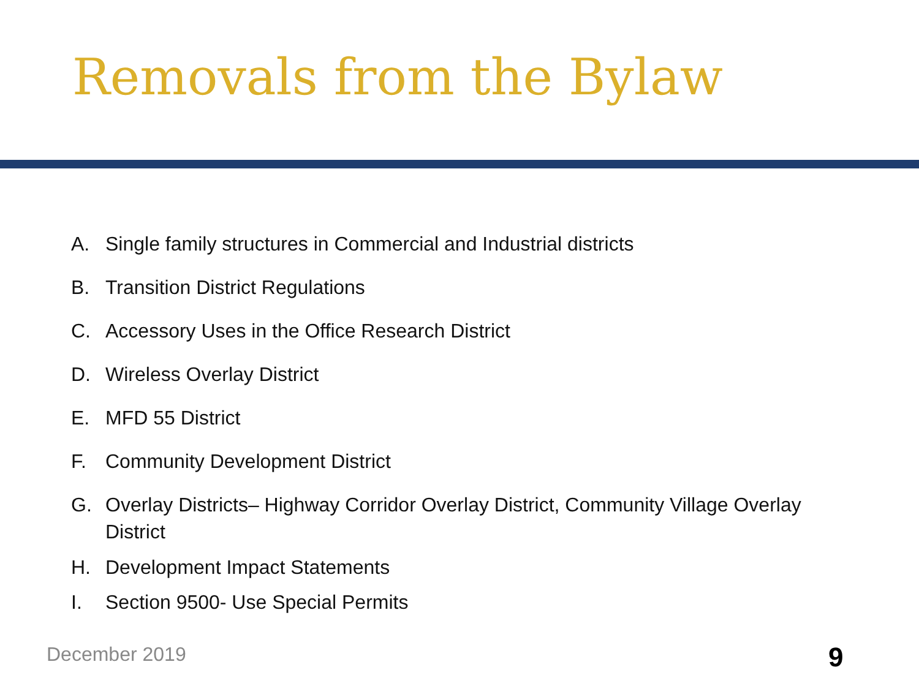Removals from the Bylaw
A. Single family structures in Commercial and Industrial districts
B. Transition District Regulations
C. Accessory Uses in the Office Research District
D. Wireless Overlay District
E. MFD 55 District
F. Community Development District
G. Overlay Districts– Highway Corridor Overlay District, Community Village Overlay District
H. Development Impact Statements
I. Section 9500- Use Special Permits
December 2019 9